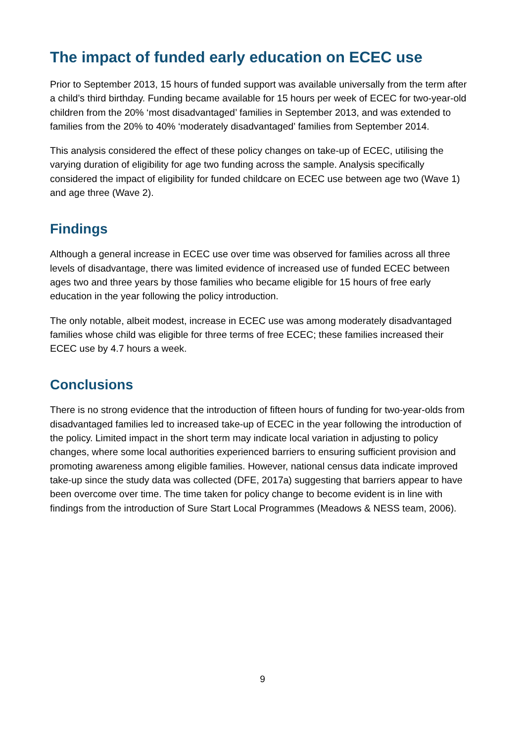The impact of funded early education on ECEC use
Prior to September 2013, 15 hours of funded support was available universally from the term after a child’s third birthday. Funding became available for 15 hours per week of ECEC for two-year-old children from the 20% ‘most disadvantaged’ families in September 2013, and was extended to families from the 20% to 40% ‘moderately disadvantaged’ families from September 2014.
This analysis considered the effect of these policy changes on take-up of ECEC, utilising the varying duration of eligibility for age two funding across the sample. Analysis specifically considered the impact of eligibility for funded childcare on ECEC use between age two (Wave 1) and age three (Wave 2).
Findings
Although a general increase in ECEC use over time was observed for families across all three levels of disadvantage, there was limited evidence of increased use of funded ECEC between ages two and three years by those families who became eligible for 15 hours of free early education in the year following the policy introduction.
The only notable, albeit modest, increase in ECEC use was among moderately disadvantaged families whose child was eligible for three terms of free ECEC; these families increased their ECEC use by 4.7 hours a week.
Conclusions
There is no strong evidence that the introduction of fifteen hours of funding for two-year-olds from disadvantaged families led to increased take-up of ECEC in the year following the introduction of the policy. Limited impact in the short term may indicate local variation in adjusting to policy changes, where some local authorities experienced barriers to ensuring sufficient provision and promoting awareness among eligible families. However, national census data indicate improved take-up since the study data was collected (DFE, 2017a) suggesting that barriers appear to have been overcome over time. The time taken for policy change to become evident is in line with findings from the introduction of Sure Start Local Programmes (Meadows & NESS team, 2006).
9